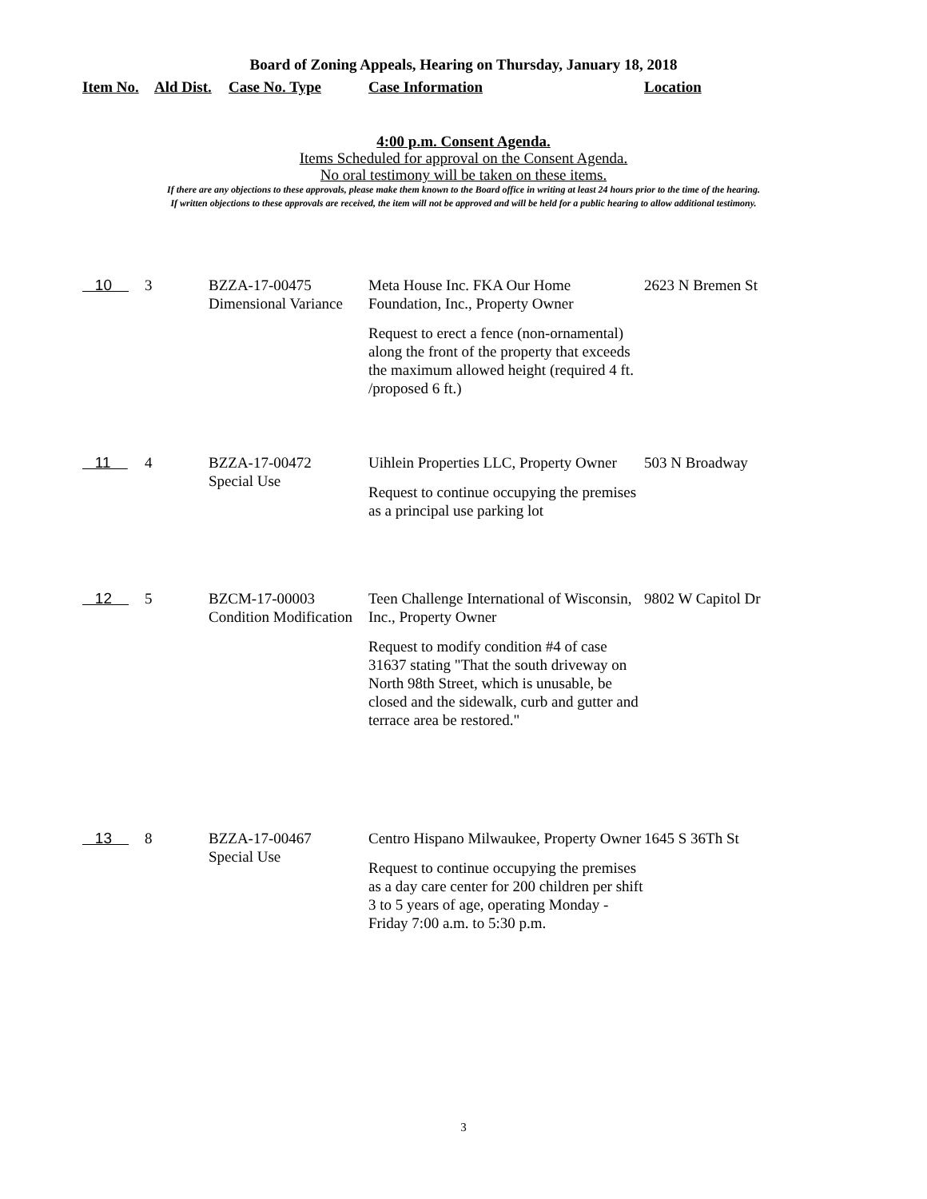Board of Zoning Appeals, Hearing on Thursday, January 18, 2018
Item No. Ald Dist. Case No. Type Case Information Location
4:00 p.m. Consent Agenda.
Items Scheduled for approval on the Consent Agenda.
No oral testimony will be taken on these items.
If there are any objections to these approvals, please make them known to the Board office in writing at least 24 hours prior to the time of the hearing.
If written objections to these approvals are received, the item will not be approved and will be held for a public hearing to allow additional testimony.
| 10 | 3 | BZZA-17-00475 Dimensional Variance | Meta House Inc. FKA Our Home Foundation, Inc., Property Owner Request to erect a fence (non-ornamental) along the front of the property that exceeds the maximum allowed height (required 4 ft. /proposed 6 ft.) | 2623 N Bremen St |
| 11 | 4 | BZZA-17-00472 Special Use | Uihlein Properties LLC, Property Owner Request to continue occupying the premises as a principal use parking lot | 503 N Broadway |
| 12 | 5 | BZCM-17-00003 Condition Modification | Teen Challenge International of Wisconsin, Inc., Property Owner Request to modify condition #4 of case 31637 stating "That the south driveway on North 98th Street, which is unusable, be closed and the sidewalk, curb and gutter and terrace area be restored." | 9802 W Capitol Dr |
| 13 | 8 | BZZA-17-00467 Special Use | Centro Hispano Milwaukee, Property Owner Request to continue occupying the premises as a day care center for 200 children per shift 3 to 5 years of age, operating Monday - Friday 7:00 a.m. to 5:30 p.m. | 1645 S 36Th St |
3